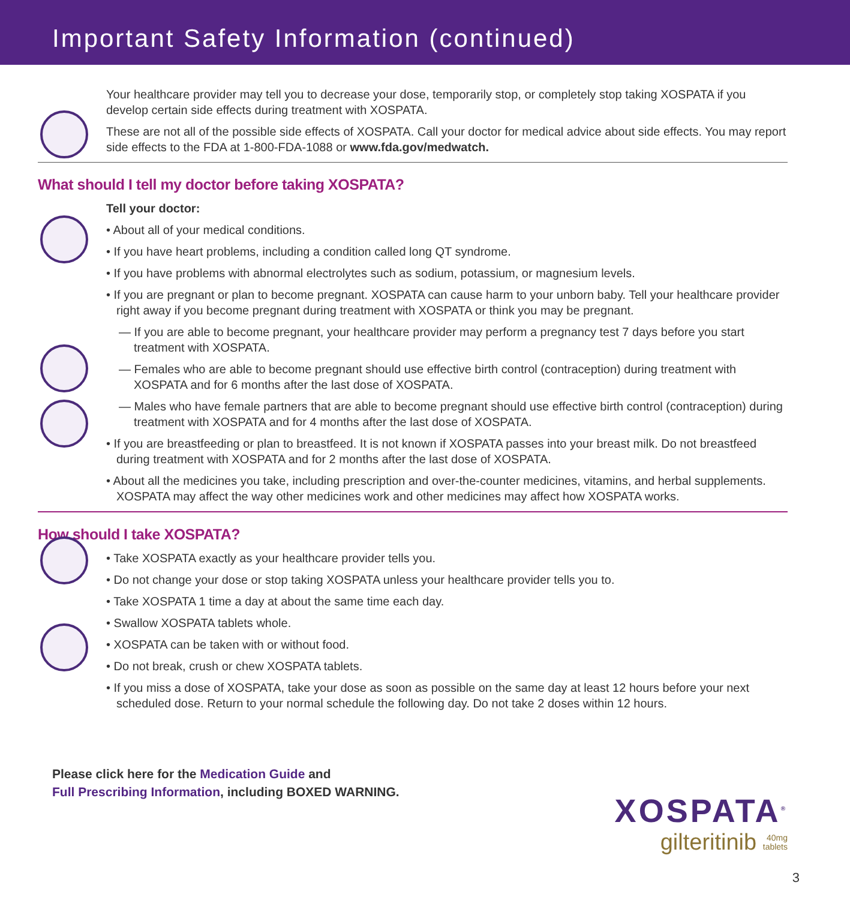Important Safety Information (continued)
Your healthcare provider may tell you to decrease your dose, temporarily stop, or completely stop taking XOSPATA if you develop certain side effects during treatment with XOSPATA.
These are not all of the possible side effects of XOSPATA. Call your doctor for medical advice about side effects. You may report side effects to the FDA at 1-800-FDA-1088 or www.fda.gov/medwatch.
What should I tell my doctor before taking XOSPATA?
Tell your doctor:
• About all of your medical conditions.
• If you have heart problems, including a condition called long QT syndrome.
• If you have problems with abnormal electrolytes such as sodium, potassium, or magnesium levels.
• If you are pregnant or plan to become pregnant. XOSPATA can cause harm to your unborn baby. Tell your healthcare provider right away if you become pregnant during treatment with XOSPATA or think you may be pregnant.
— If you are able to become pregnant, your healthcare provider may perform a pregnancy test 7 days before you start treatment with XOSPATA.
— Females who are able to become pregnant should use effective birth control (contraception) during treatment with XOSPATA and for 6 months after the last dose of XOSPATA.
— Males who have female partners that are able to become pregnant should use effective birth control (contraception) during treatment with XOSPATA and for 4 months after the last dose of XOSPATA.
• If you are breastfeeding or plan to breastfeed. It is not known if XOSPATA passes into your breast milk. Do not breastfeed during treatment with XOSPATA and for 2 months after the last dose of XOSPATA.
• About all the medicines you take, including prescription and over-the-counter medicines, vitamins, and herbal supplements. XOSPATA may affect the way other medicines work and other medicines may affect how XOSPATA works.
How should I take XOSPATA?
• Take XOSPATA exactly as your healthcare provider tells you.
• Do not change your dose or stop taking XOSPATA unless your healthcare provider tells you to.
• Take XOSPATA 1 time a day at about the same time each day.
• Swallow XOSPATA tablets whole.
• XOSPATA can be taken with or without food.
• Do not break, crush or chew XOSPATA tablets.
• If you miss a dose of XOSPATA, take your dose as soon as possible on the same day at least 12 hours before your next scheduled dose. Return to your normal schedule the following day. Do not take 2 doses within 12 hours.
Please click here for the Medication Guide and
Full Prescribing Information, including BOXED WARNING.
XOSPATA<sup>®</sup>
gilteritinib 40mg
tablets
3